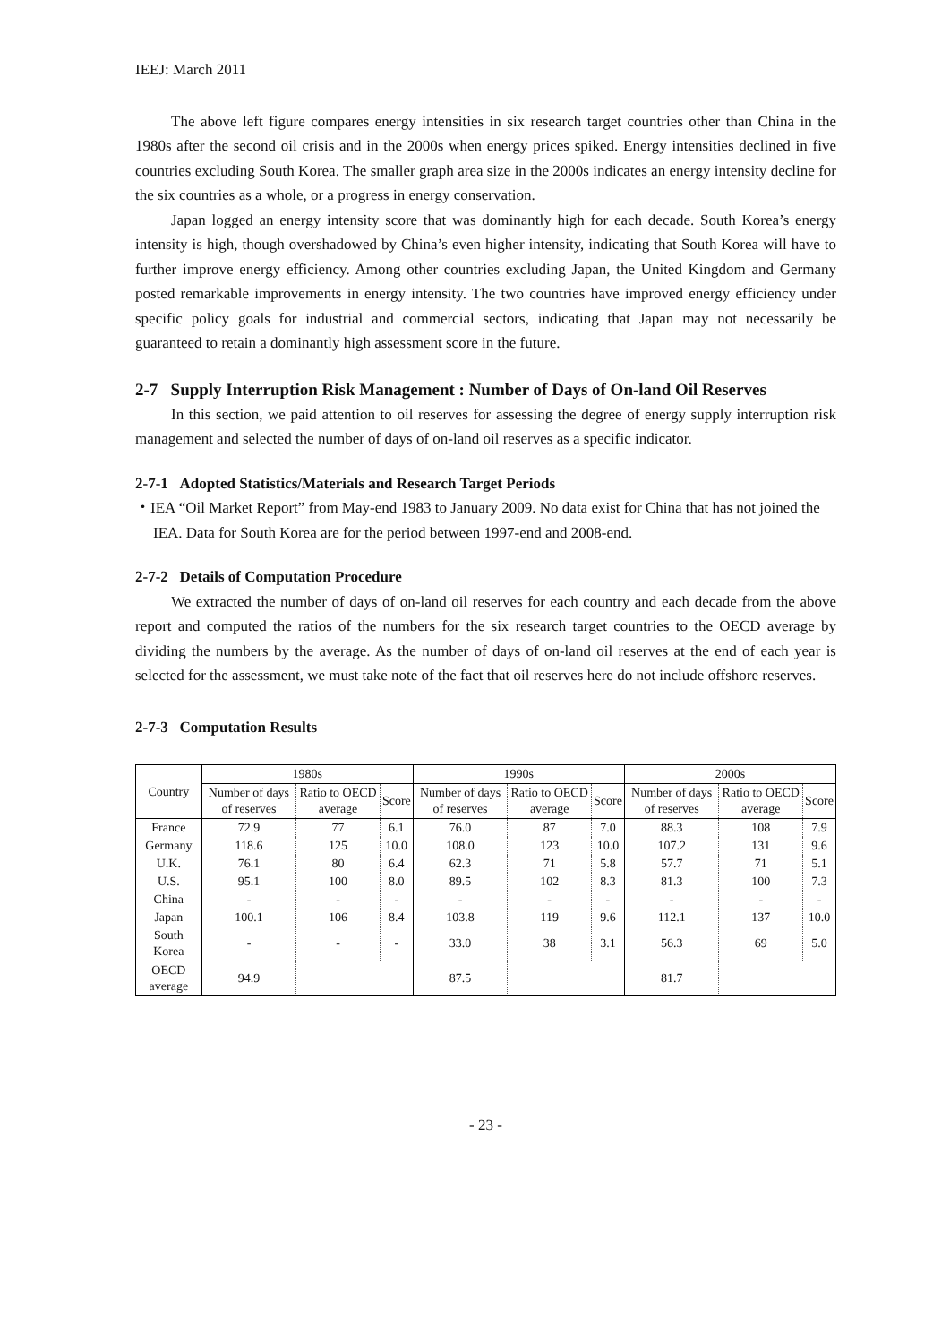IEEJ: March 2011
The above left figure compares energy intensities in six research target countries other than China in the 1980s after the second oil crisis and in the 2000s when energy prices spiked. Energy intensities declined in five countries excluding South Korea. The smaller graph area size in the 2000s indicates an energy intensity decline for the six countries as a whole, or a progress in energy conservation.
Japan logged an energy intensity score that was dominantly high for each decade. South Korea’s energy intensity is high, though overshadowed by China’s even higher intensity, indicating that South Korea will have to further improve energy efficiency. Among other countries excluding Japan, the United Kingdom and Germany posted remarkable improvements in energy intensity. The two countries have improved energy efficiency under specific policy goals for industrial and commercial sectors, indicating that Japan may not necessarily be guaranteed to retain a dominantly high assessment score in the future.
2-7 Supply Interruption Risk Management : Number of Days of On-land Oil Reserves
In this section, we paid attention to oil reserves for assessing the degree of energy supply interruption risk management and selected the number of days of on-land oil reserves as a specific indicator.
2-7-1 Adopted Statistics/Materials and Research Target Periods
・IEA “Oil Market Report” from May-end 1983 to January 2009. No data exist for China that has not joined the IEA. Data for South Korea are for the period between 1997-end and 2008-end.
2-7-2 Details of Computation Procedure
We extracted the number of days of on-land oil reserves for each country and each decade from the above report and computed the ratios of the numbers for the six research target countries to the OECD average by dividing the numbers by the average. As the number of days of on-land oil reserves at the end of each year is selected for the assessment, we must take note of the fact that oil reserves here do not include offshore reserves.
2-7-3 Computation Results
| Country | 1980s | | | 1990s | | | 2000s | | |
| --- | --- | --- | --- | --- | --- | --- | --- | --- | --- |
| | Number of days of reserves | Ratio to OECD average | Score | Number of days of reserves | Ratio to OECD average | Score | Number of days of reserves | Ratio to OECD average | Score |
| France | 72.9 | 77 | 6.1 | 76.0 | 87 | 7.0 | 88.3 | 108 | 7.9 |
| Germany | 118.6 | 125 | 10.0 | 108.0 | 123 | 10.0 | 107.2 | 131 | 9.6 |
| U.K. | 76.1 | 80 | 6.4 | 62.3 | 71 | 5.8 | 57.7 | 71 | 5.1 |
| U.S. | 95.1 | 100 | 8.0 | 89.5 | 102 | 8.3 | 81.3 | 100 | 7.3 |
| China | - | - | - | - | - | - | - | - | - |
| Japan | 100.1 | 106 | 8.4 | 103.8 | 119 | 9.6 | 112.1 | 137 | 10.0 |
| South Korea | - | - | - | 33.0 | 38 | 3.1 | 56.3 | 69 | 5.0 |
| OECD average | 94.9 | | | 87.5 | | | 81.7 | | |
- 23 -